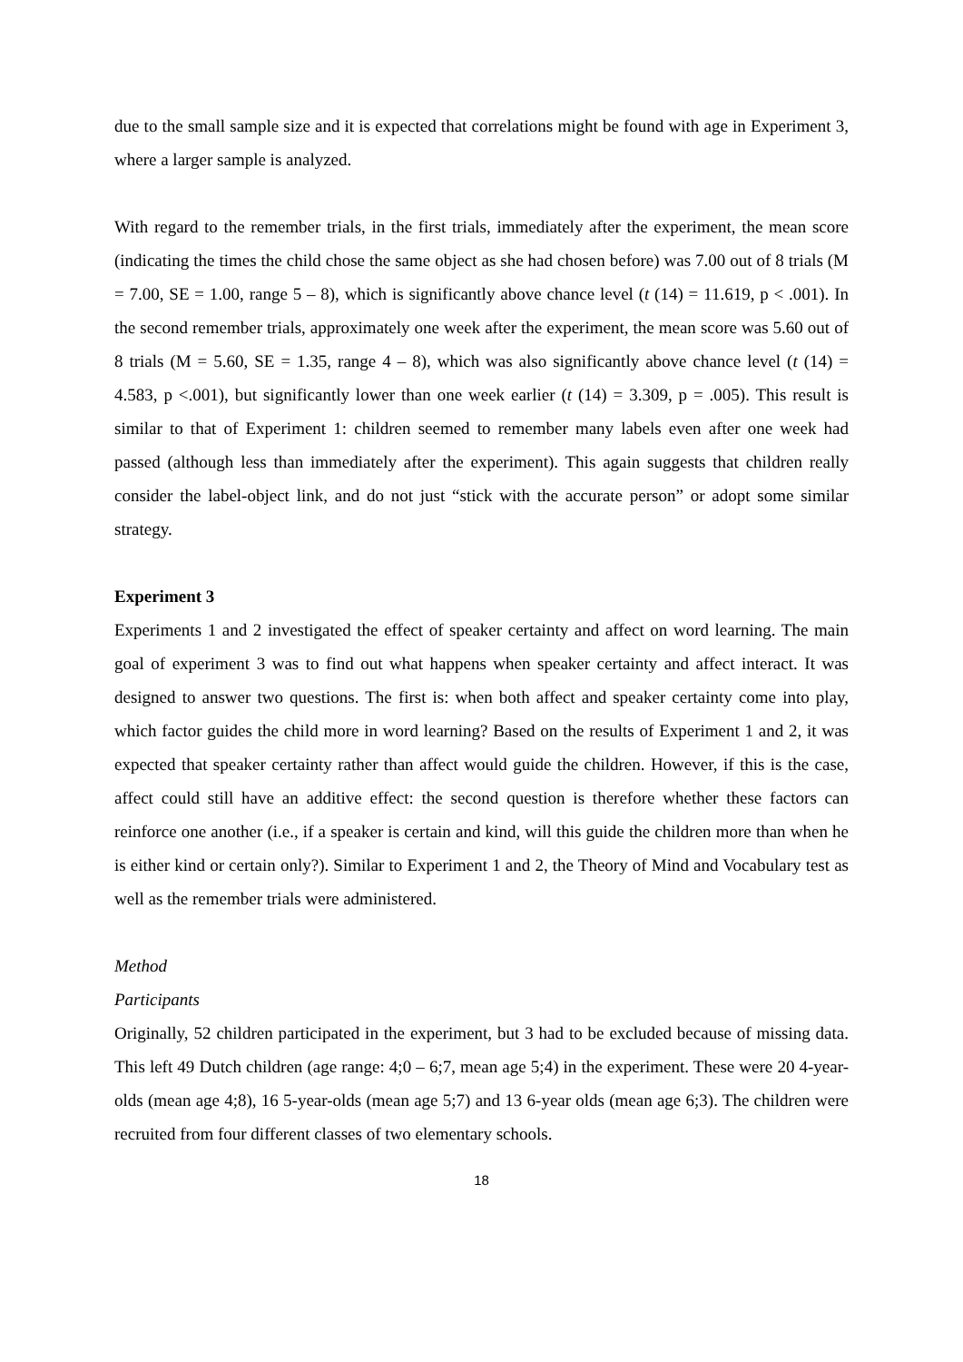due to the small sample size and it is expected that correlations might be found with age in Experiment 3, where a larger sample is analyzed.
With regard to the remember trials, in the first trials, immediately after the experiment, the mean score (indicating the times the child chose the same object as she had chosen before) was 7.00 out of 8 trials (M = 7.00, SE = 1.00, range 5 – 8), which is significantly above chance level (t (14) = 11.619, p < .001). In the second remember trials, approximately one week after the experiment, the mean score was 5.60 out of 8 trials (M = 5.60, SE = 1.35, range 4 – 8), which was also significantly above chance level (t (14) = 4.583, p <.001), but significantly lower than one week earlier (t (14) = 3.309, p = .005). This result is similar to that of Experiment 1: children seemed to remember many labels even after one week had passed (although less than immediately after the experiment). This again suggests that children really consider the label-object link, and do not just “stick with the accurate person” or adopt some similar strategy.
Experiment 3
Experiments 1 and 2 investigated the effect of speaker certainty and affect on word learning. The main goal of experiment 3 was to find out what happens when speaker certainty and affect interact. It was designed to answer two questions. The first is: when both affect and speaker certainty come into play, which factor guides the child more in word learning? Based on the results of Experiment 1 and 2, it was expected that speaker certainty rather than affect would guide the children. However, if this is the case, affect could still have an additive effect: the second question is therefore whether these factors can reinforce one another (i.e., if a speaker is certain and kind, will this guide the children more than when he is either kind or certain only?). Similar to Experiment 1 and 2, the Theory of Mind and Vocabulary test as well as the remember trials were administered.
Method
Participants
Originally, 52 children participated in the experiment, but 3 had to be excluded because of missing data. This left 49 Dutch children (age range: 4;0 – 6;7, mean age 5;4) in the experiment. These were 20 4-year-olds (mean age 4;8), 16 5-year-olds (mean age 5;7) and 13 6-year olds (mean age 6;3). The children were recruited from four different classes of two elementary schools.
18